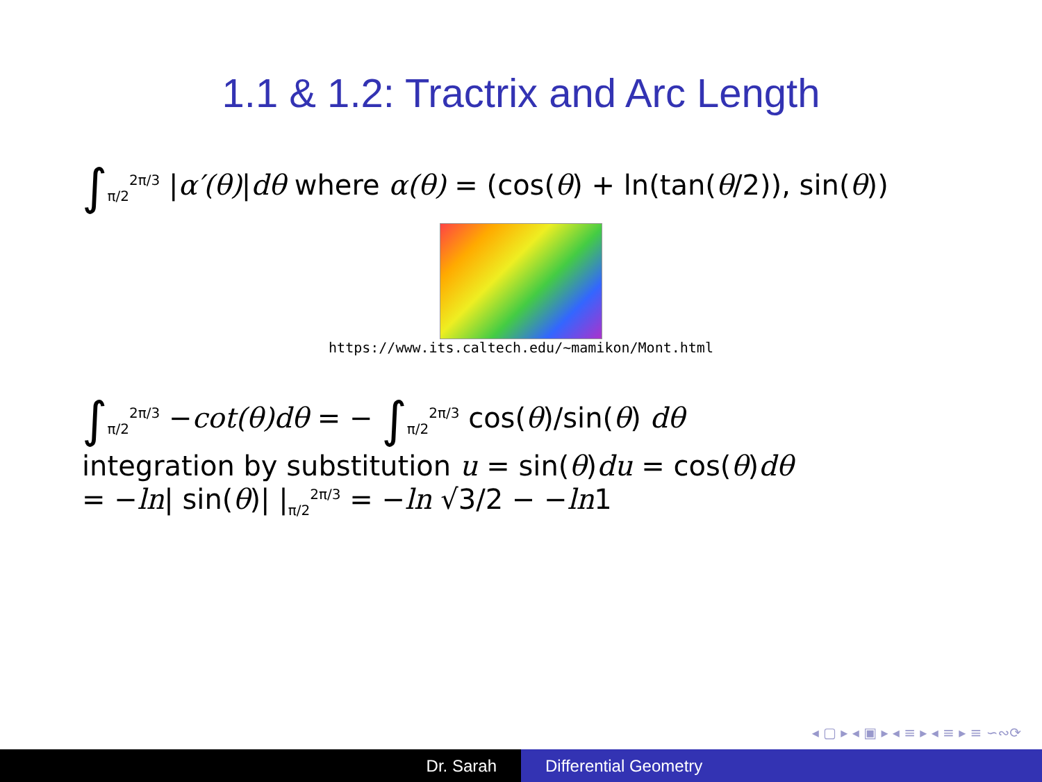1.1 & 1.2: Tractrix and Arc Length
∫<sub>π/2</sub><sup>2π/3</sup> |α′(θ)|dθ where α(θ) = (cos(θ) + ln(tan(θ/2)), sin(θ))
https://www.its.caltech.edu/~mamikon/Mont.html
∫<sub>π/2</sub><sup>2π/3</sup> −cot(θ)dθ = − ∫<sub>π/2</sub><sup>2π/3</sup> cos(θ)/sin(θ) dθ
integration by substitution u = sin(θ)du = cos(θ)dθ
= −ln| sin(θ)| |<sub>π/2</sub><sup>2π/3</sup> = −ln √3/2 − −ln1
◂ ▢ ▸ ◂ ▣ ▸ ◂ ≡ ▸ ◂ ≡ ▸ ≡ ∽∾⟳
Dr. Sarah Differential Geometry